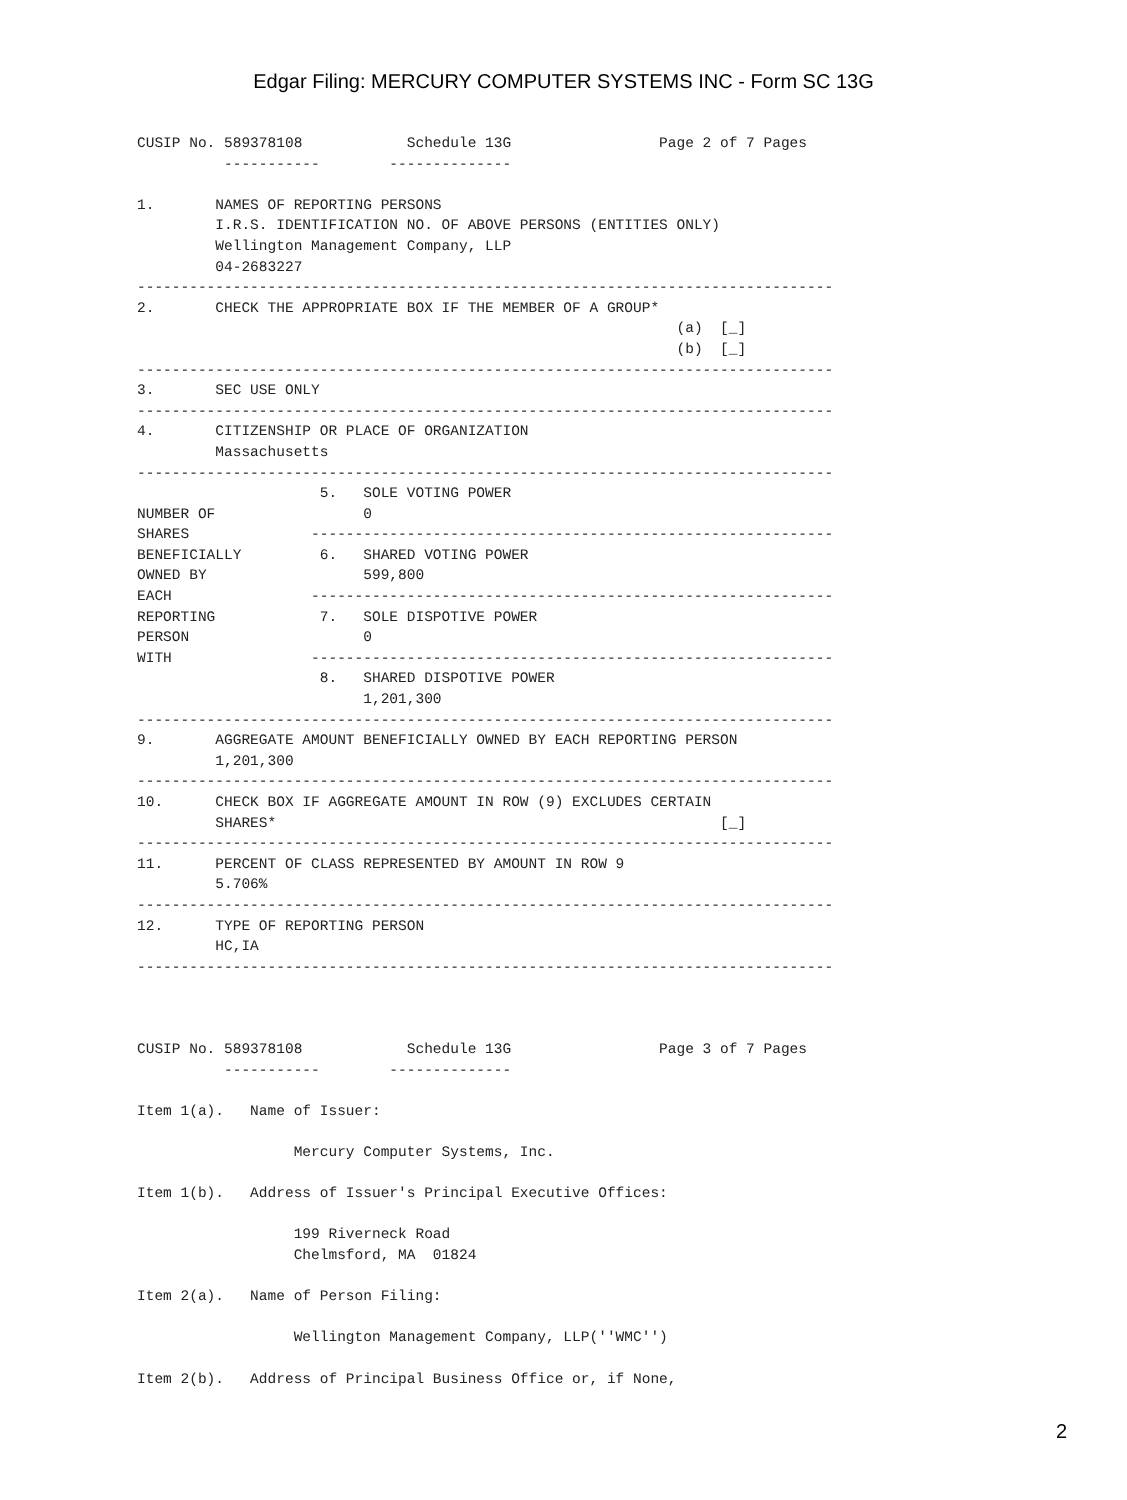Edgar Filing: MERCURY COMPUTER SYSTEMS INC - Form SC 13G
CUSIP No. 589378108            Schedule 13G                 Page 2 of 7 Pages
          -----------        --------------

1.       NAMES OF REPORTING PERSONS
         I.R.S. IDENTIFICATION NO. OF ABOVE PERSONS (ENTITIES ONLY)
         Wellington Management Company, LLP
         04-2683227
--------------------------------------------------------------------------------
2.       CHECK THE APPROPRIATE BOX IF THE MEMBER OF A GROUP*
                                                              (a)  [_]
                                                              (b)  [_]
--------------------------------------------------------------------------------
3.       SEC USE ONLY
--------------------------------------------------------------------------------
4.       CITIZENSHIP OR PLACE OF ORGANIZATION
         Massachusetts
--------------------------------------------------------------------------------
                     5.   SOLE VOTING POWER
NUMBER OF                 0
SHARES              ------------------------------------------------------------
BENEFICIALLY         6.   SHARED VOTING POWER
OWNED BY                  599,800
EACH                ------------------------------------------------------------
REPORTING            7.   SOLE DISPOTIVE POWER
PERSON                    0
WITH                ------------------------------------------------------------
                     8.   SHARED DISPOTIVE POWER
                          1,201,300
--------------------------------------------------------------------------------
9.       AGGREGATE AMOUNT BENEFICIALLY OWNED BY EACH REPORTING PERSON
         1,201,300
--------------------------------------------------------------------------------
10.      CHECK BOX IF AGGREGATE AMOUNT IN ROW (9) EXCLUDES CERTAIN
         SHARES*                                                   [_]
--------------------------------------------------------------------------------
11.      PERCENT OF CLASS REPRESENTED BY AMOUNT IN ROW 9
         5.706%
--------------------------------------------------------------------------------
12.      TYPE OF REPORTING PERSON
         HC,IA
--------------------------------------------------------------------------------



CUSIP No. 589378108            Schedule 13G                 Page 3 of 7 Pages
          -----------        --------------

Item 1(a).   Name of Issuer:

                  Mercury Computer Systems, Inc.

Item 1(b).   Address of Issuer's Principal Executive Offices:

                  199 Riverneck Road
                  Chelmsford, MA  01824

Item 2(a).   Name of Person Filing:

                  Wellington Management Company, LLP(''WMC'')

Item 2(b).   Address of Principal Business Office or, if None,
2